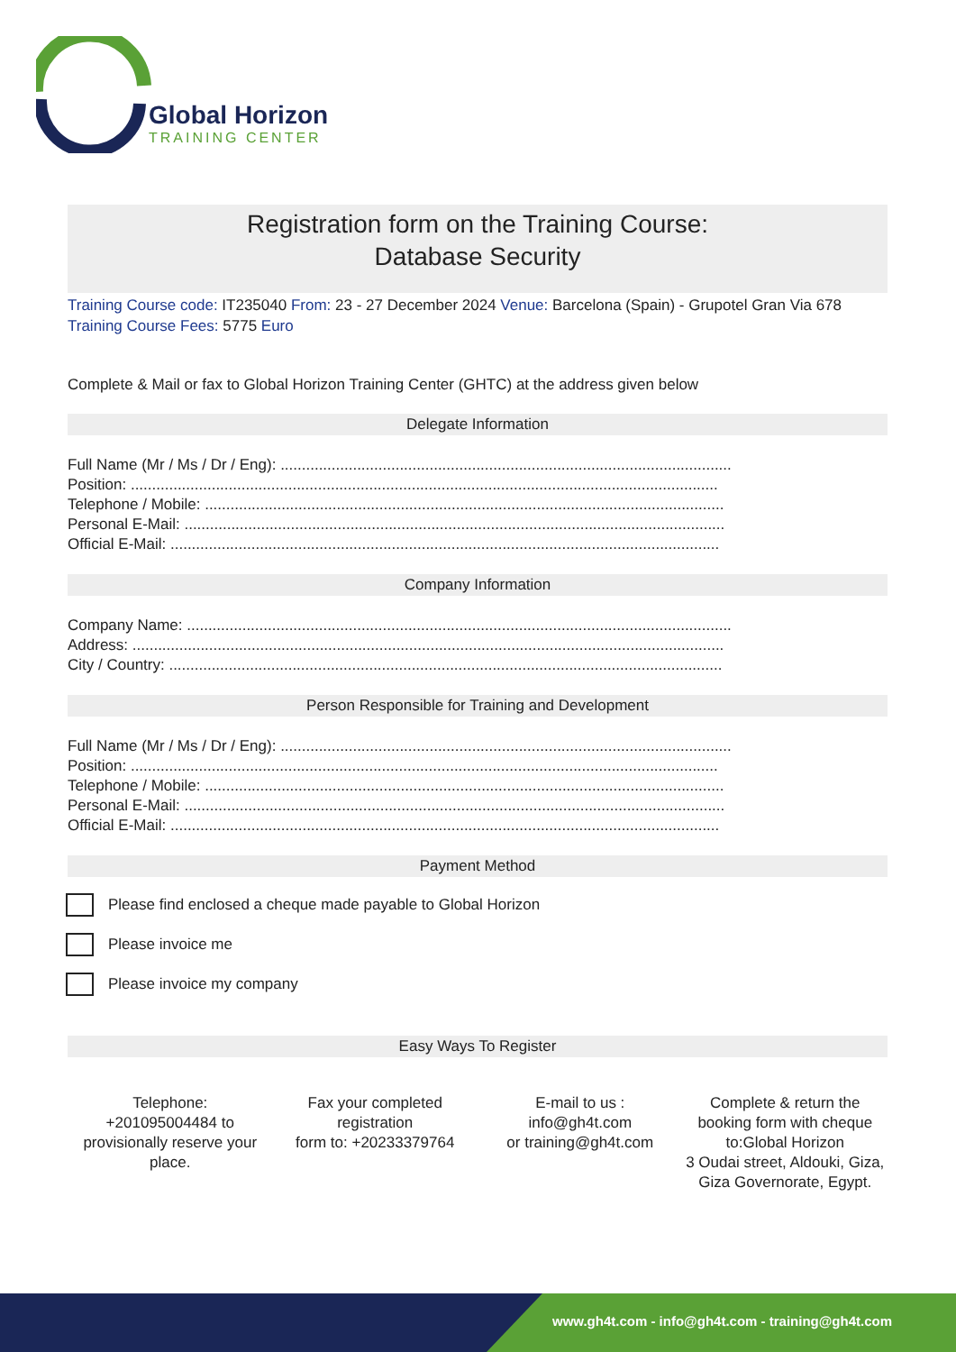Global Horizon
TRAINING CENTER
Registration form on the Training Course:
Database Security
Training Course code: IT235040 From: 23 - 27 December 2024 Venue: Barcelona (Spain) - Grupotel Gran Via 678 Training Course Fees: 5775 Euro
Complete & Mail or fax to Global Horizon Training Center (GHTC) at the address given below
Delegate Information
Full Name (Mr / Ms / Dr / Eng): ..........................................................................................................
Position: ..........................................................................................................................................
Telephone / Mobile: ..........................................................................................................................
Personal E-Mail: ...............................................................................................................................
Official E-Mail: .................................................................................................................................
Company Information
Company Name: ................................................................................................................................
Address: ...........................................................................................................................................
City / Country: ..................................................................................................................................
Person Responsible for Training and Development
Full Name (Mr / Ms / Dr / Eng): ..........................................................................................................
Position: ..........................................................................................................................................
Telephone / Mobile: ..........................................................................................................................
Personal E-Mail: ...............................................................................................................................
Official E-Mail: .................................................................................................................................
Payment Method
Please find enclosed a cheque made payable to Global Horizon
Please invoice me
Please invoice my company
Easy Ways To Register
Telephone:
+201095004484 to provisionally reserve your place.
Fax your completed registration
form to: +20233379764
E-mail to us :
info@gh4t.com
or training@gh4t.com
Complete & return the booking form with cheque to:Global Horizon
3 Oudai street, Aldouki, Giza, Giza Governorate, Egypt.
www.gh4t.com - info@gh4t.com - training@gh4t.com